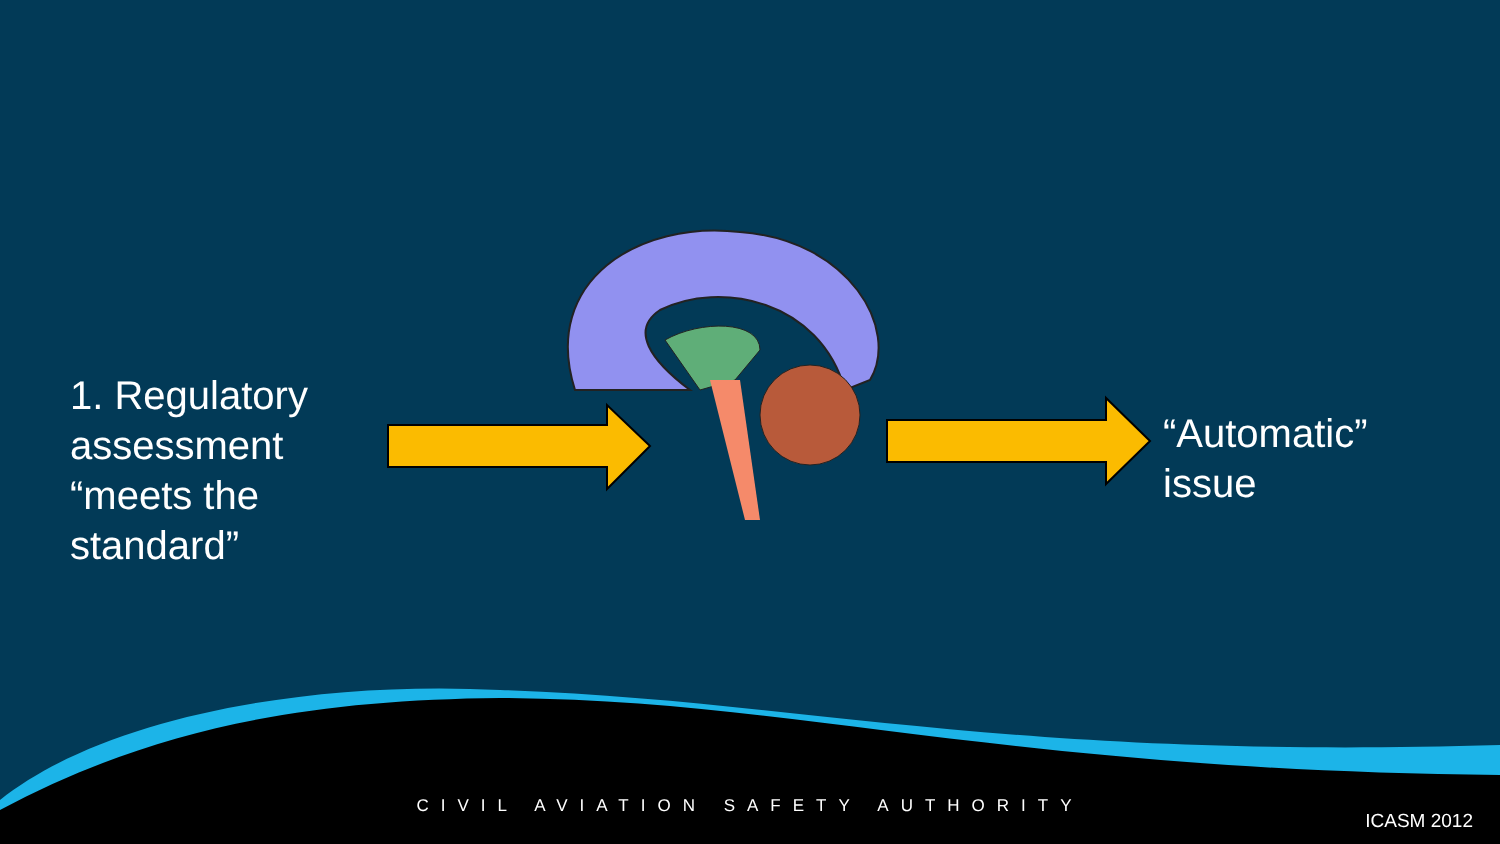1. Regulatory assessment “meets the standard”
“Automatic”
issue
CIVIL AVIATION SAFETY AUTHORITY
ICASM 2012